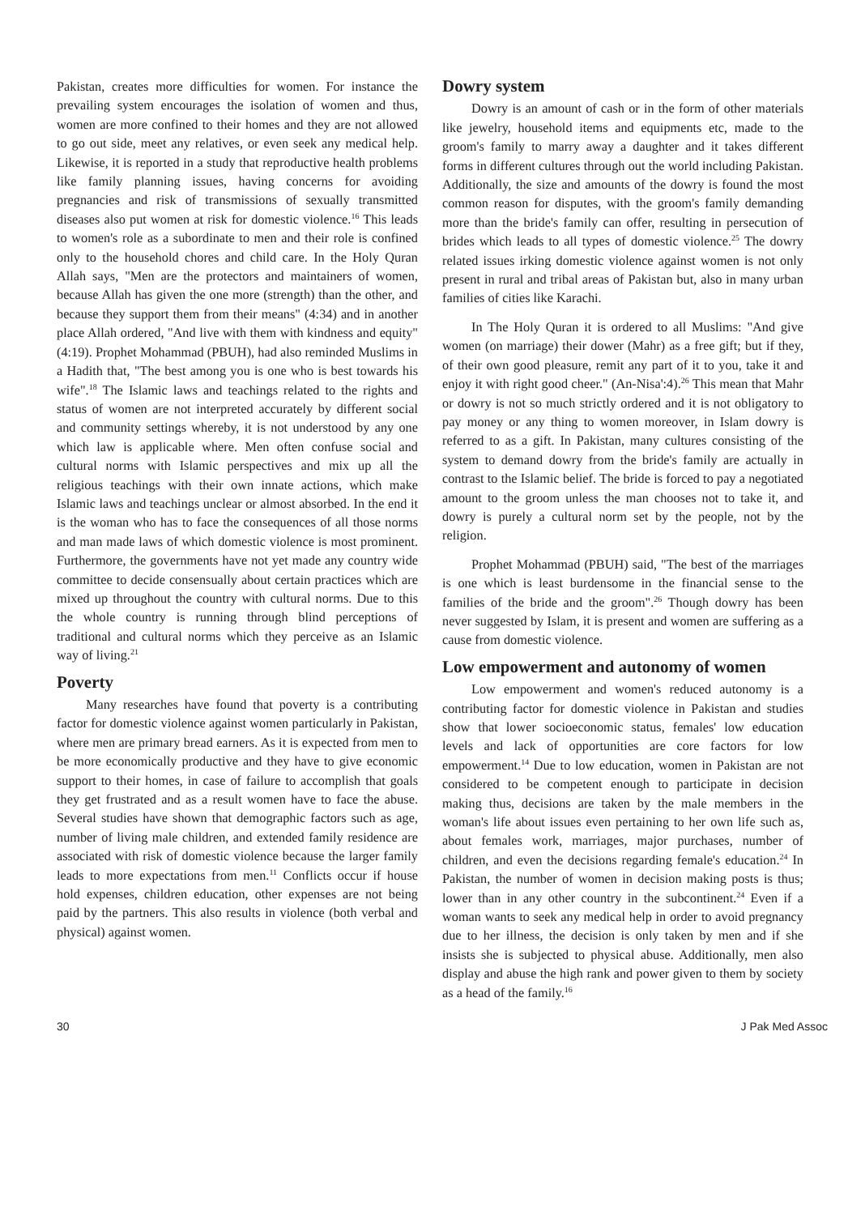Pakistan, creates more difficulties for women. For instance the prevailing system encourages the isolation of women and thus, women are more confined to their homes and they are not allowed to go out side, meet any relatives, or even seek any medical help. Likewise, it is reported in a study that reproductive health problems like family planning issues, having concerns for avoiding pregnancies and risk of transmissions of sexually transmitted diseases also put women at risk for domestic violence.<sup>16</sup> This leads to women's role as a subordinate to men and their role is confined only to the household chores and child care. In the Holy Quran Allah says, "Men are the protectors and maintainers of women, because Allah has given the one more (strength) than the other, and because they support them from their means" (4:34) and in another place Allah ordered, "And live with them with kindness and equity"(4:19). Prophet Mohammad (PBUH), had also reminded Muslims in a Hadith that, "The best among you is one who is best towards his wife".<sup>18</sup> The Islamic laws and teachings related to the rights and status of women are not interpreted accurately by different social and community settings whereby, it is not understood by any one which law is applicable where. Men often confuse social and cultural norms with Islamic perspectives and mix up all the religious teachings with their own innate actions, which make Islamic laws and teachings unclear or almost absorbed. In the end it is the woman who has to face the consequences of all those norms and man made laws of which domestic violence is most prominent. Furthermore, the governments have not yet made any country wide committee to decide consensually about certain practices which are mixed up throughout the country with cultural norms. Due to this the whole country is running through blind perceptions of traditional and cultural norms which they perceive as an Islamic way of living.<sup>21</sup>
Poverty
Many researches have found that poverty is a contributing factor for domestic violence against women particularly in Pakistan, where men are primary bread earners. As it is expected from men to be more economically productive and they have to give economic support to their homes, in case of failure to accomplish that goals they get frustrated and as a result women have to face the abuse. Several studies have shown that demographic factors such as age, number of living male children, and extended family residence are associated with risk of domestic violence because the larger family leads to more expectations from men.<sup>11</sup> Conflicts occur if house hold expenses, children education, other expenses are not being paid by the partners. This also results in violence (both verbal and physical) against women.
Dowry system
Dowry is an amount of cash or in the form of other materials like jewelry, household items and equipments etc, made to the groom's family to marry away a daughter and it takes different forms in different cultures through out the world including Pakistan. Additionally, the size and amounts of the dowry is found the most common reason for disputes, with the groom's family demanding more than the bride's family can offer, resulting in persecution of brides which leads to all types of domestic violence.<sup>25</sup> The dowry related issues irking domestic violence against women is not only present in rural and tribal areas of Pakistan but, also in many urban families of cities like Karachi.
In The Holy Quran it is ordered to all Muslims: "And give women (on marriage) their dower (Mahr) as a free gift; but if they, of their own good pleasure, remit any part of it to you, take it and enjoy it with right good cheer." (An-Nisa':4).<sup>26</sup> This mean that Mahr or dowry is not so much strictly ordered and it is not obligatory to pay money or any thing to women moreover, in Islam dowry is referred to as a gift. In Pakistan, many cultures consisting of the system to demand dowry from the bride's family are actually in contrast to the Islamic belief. The bride is forced to pay a negotiated amount to the groom unless the man chooses not to take it, and dowry is purely a cultural norm set by the people, not by the religion.
Prophet Mohammad (PBUH) said, "The best of the marriages is one which is least burdensome in the financial sense to the families of the bride and the groom".<sup>26</sup> Though dowry has been never suggested by Islam, it is present and women are suffering as a cause from domestic violence.
Low empowerment and autonomy of women
Low empowerment and women's reduced autonomy is a contributing factor for domestic violence in Pakistan and studies show that lower socioeconomic status, females' low education levels and lack of opportunities are core factors for low empowerment.<sup>14</sup> Due to low education, women in Pakistan are not considered to be competent enough to participate in decision making thus, decisions are taken by the male members in the woman's life about issues even pertaining to her own life such as, about females work, marriages, major purchases, number of children, and even the decisions regarding female's education.<sup>24</sup> In Pakistan, the number of women in decision making posts is thus; lower than in any other country in the subcontinent.<sup>24</sup> Even if a woman wants to seek any medical help in order to avoid pregnancy due to her illness, the decision is only taken by men and if she insists she is subjected to physical abuse. Additionally, men also display and abuse the high rank and power given to them by society as a head of the family.<sup>16</sup>
30 J Pak Med Assoc